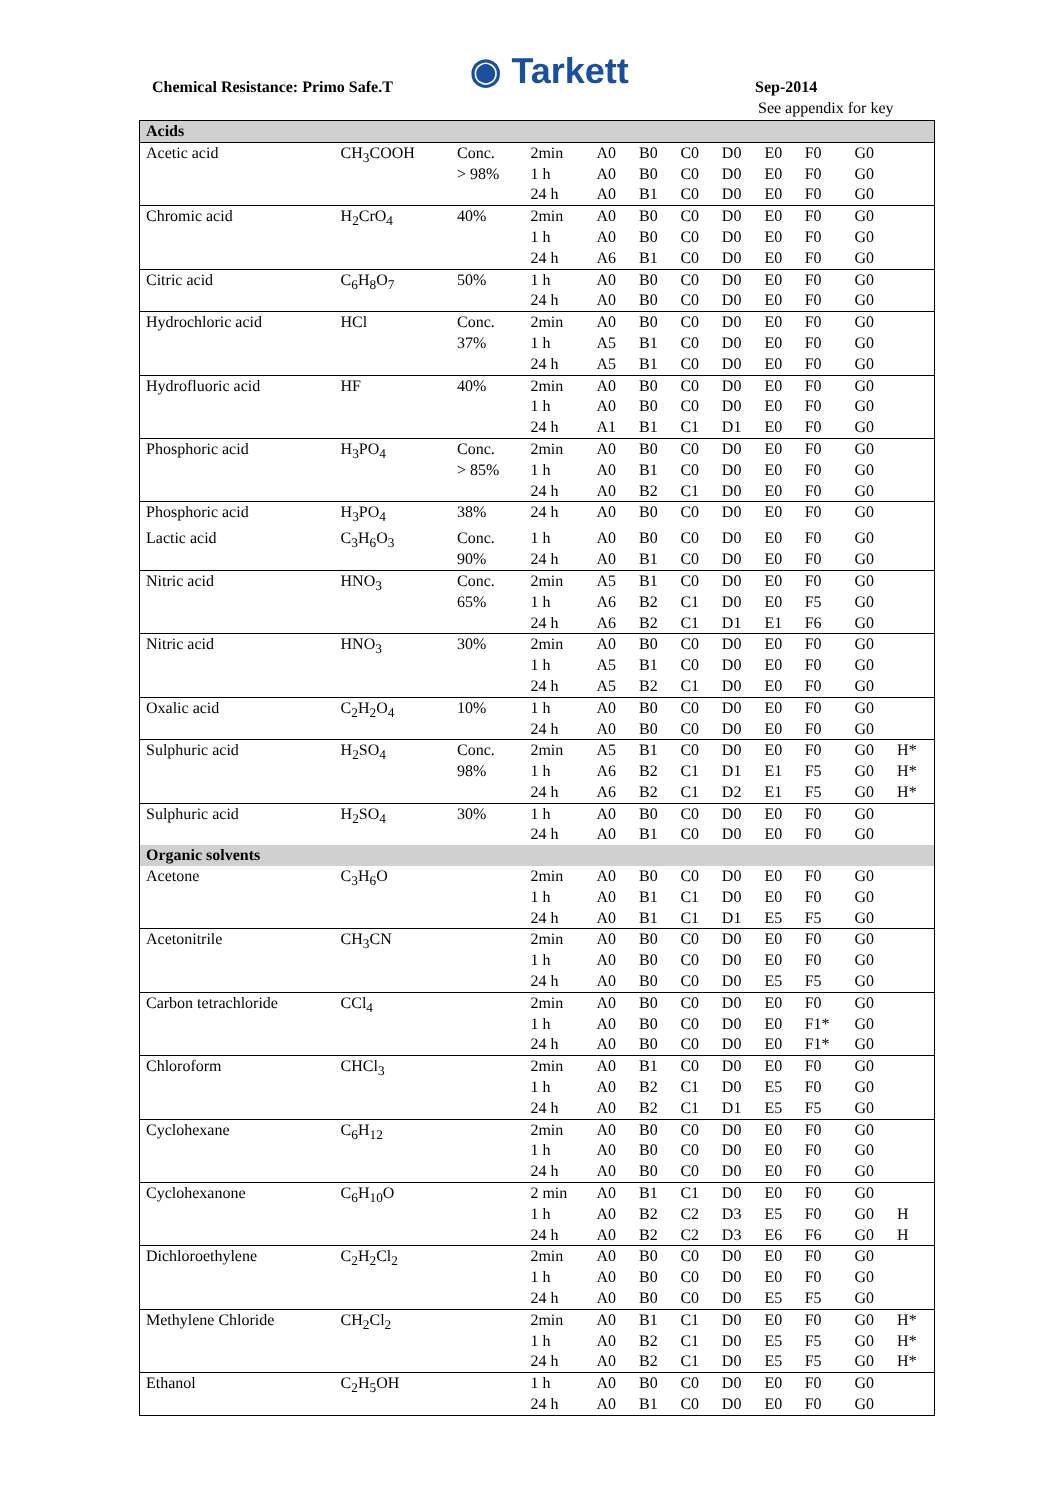Chemical Resistance: Primo Safe.T
◉ Tarkett Sep-2014
See appendix for key
| Acids | | | | | | | | | | | |
| Acetic acid | CH<sub>3</sub>COOH | Conc. > 98% | 2min 1 h 24 h | A0 A0 A0 | B0 B0 B1 | C0 C0 C0 | D0 D0 D0 | E0 E0 E0 | F0 F0 F0 | G0 G0 G0 | |
| Chromic acid | H<sub>2</sub>CrO<sub>4</sub> | 40% | 2min 1 h 24 h | A0 A0 A6 | B0 B0 B1 | C0 C0 C0 | D0 D0 D0 | E0 E0 E0 | F0 F0 F0 | G0 G0 G0 | |
| Citric acid | C<sub>6</sub>H<sub>8</sub>O<sub>7</sub> | 50% | 1 h 24 h | A0 A0 | B0 B0 | C0 C0 | D0 D0 | E0 E0 | F0 F0 | G0 G0 | |
| Hydrochloric acid | HCl | Conc. 37% | 2min 1 h 24 h | A0 A5 A5 | B0 B1 B1 | C0 C0 C0 | D0 D0 D0 | E0 E0 E0 | F0 F0 F0 | G0 G0 G0 | |
| Hydrofluoric acid | HF | 40% | 2min 1 h 24 h | A0 A0 A1 | B0 B0 B1 | C0 C0 C1 | D0 D0 D1 | E0 E0 E0 | F0 F0 F0 | G0 G0 G0 | |
| Phosphoric acid | H<sub>3</sub>PO<sub>4</sub> | Conc. > 85% | 2min 1 h 24 h | A0 A0 A0 | B0 B1 B2 | C0 C0 C1 | D0 D0 D0 | E0 E0 E0 | F0 F0 F0 | G0 G0 G0 | |
| Phosphoric acid | H<sub>3</sub>PO<sub>4</sub> | 38% | 24 h | A0 | B0 | C0 | D0 | E0 | F0 | G0 | |
| Lactic acid | C<sub>3</sub>H<sub>6</sub>O<sub>3</sub> | Conc. 90% | 1 h 24 h | A0 A0 | B0 B1 | C0 C0 | D0 D0 | E0 E0 | F0 F0 | G0 G0 | |
| Nitric acid | HNO<sub>3</sub> | Conc. 65% | 2min 1 h 24 h | A5 A6 A6 | B1 B2 B2 | C0 C1 C1 | D0 D0 D1 | E0 E0 E1 | F0 F5 F6 | G0 G0 G0 | |
| Nitric acid | HNO<sub>3</sub> | 30% | 2min 1 h 24 h | A0 A5 A5 | B0 B1 B2 | C0 C0 C1 | D0 D0 D0 | E0 E0 E0 | F0 F0 F0 | G0 G0 G0 | |
| Oxalic acid | C<sub>2</sub>H<sub>2</sub>O<sub>4</sub> | 10% | 1 h 24 h | A0 A0 | B0 B0 | C0 C0 | D0 D0 | E0 E0 | F0 F0 | G0 G0 | |
| Sulphuric acid | H<sub>2</sub>SO<sub>4</sub> | Conc. 98% | 2min 1 h 24 h | A5 A6 A6 | B1 B2 B2 | C0 C1 C1 | D0 D1 D2 | E0 E1 E1 | F0 F5 F5 | G0 G0 G0 | H* H* H* |
| Sulphuric acid | H<sub>2</sub>SO<sub>4</sub> | 30% | 1 h 24 h | A0 A0 | B0 B1 | C0 C0 | D0 D0 | E0 E0 | F0 F0 | G0 G0 | |
| Organic solvents | | | | | | | | | | | |
| Acetone | C<sub>3</sub>H<sub>6</sub>O | | 2min 1 h 24 h | A0 A0 A0 | B0 B1 B1 | C0 C1 C1 | D0 D0 D1 | E0 E0 E5 | F0 F0 F5 | G0 G0 G0 | |
| Acetonitrile | CH<sub>3</sub>CN | | 2min 1 h 24 h | A0 A0 A0 | B0 B0 B0 | C0 C0 C0 | D0 D0 D0 | E0 E0 E5 | F0 F0 F5 | G0 G0 G0 | |
| Carbon tetrachloride | CCl<sub>4</sub> | | 2min 1 h 24 h | A0 A0 A0 | B0 B0 B0 | C0 C0 C0 | D0 D0 D0 | E0 E0 E0 | F0 F1* F1* | G0 G0 G0 | |
| Chloroform | CHCl<sub>3</sub> | | 2min 1 h 24 h | A0 A0 A0 | B1 B2 B2 | C0 C1 C1 | D0 D0 D1 | E0 E5 E5 | F0 F0 F5 | G0 G0 G0 | |
| Cyclohexane | C<sub>6</sub>H<sub>12</sub> | | 2min 1 h 24 h | A0 A0 A0 | B0 B0 B0 | C0 C0 C0 | D0 D0 D0 | E0 E0 E0 | F0 F0 F0 | G0 G0 G0 | |
| Cyclohexanone | C<sub>6</sub>H<sub>10</sub>O | | 2 min 1 h 24 h | A0 A0 A0 | B1 B2 B2 | C1 C2 C2 | D0 D3 D3 | E0 E5 E6 | F0 F0 F6 | G0 G0 G0 | H H |
| Dichloroethylene | C<sub>2</sub>H<sub>2</sub>Cl<sub>2</sub> | | 2min 1 h 24 h | A0 A0 A0 | B0 B0 B0 | C0 C0 C0 | D0 D0 D0 | E0 E0 E5 | F0 F0 F5 | G0 G0 G0 | |
| Methylene Chloride | CH<sub>2</sub>Cl<sub>2</sub> | | 2min 1 h 24 h | A0 A0 A0 | B1 B2 B2 | C1 C1 C1 | D0 D0 D0 | E0 E5 E5 | F0 F5 F5 | G0 G0 G0 | H* H* H* |
| Ethanol | C<sub>2</sub>H<sub>5</sub>OH | | 1 h 24 h | A0 A0 | B0 B1 | C0 C0 | D0 D0 | E0 E0 | F0 F0 | G0 G0 | |